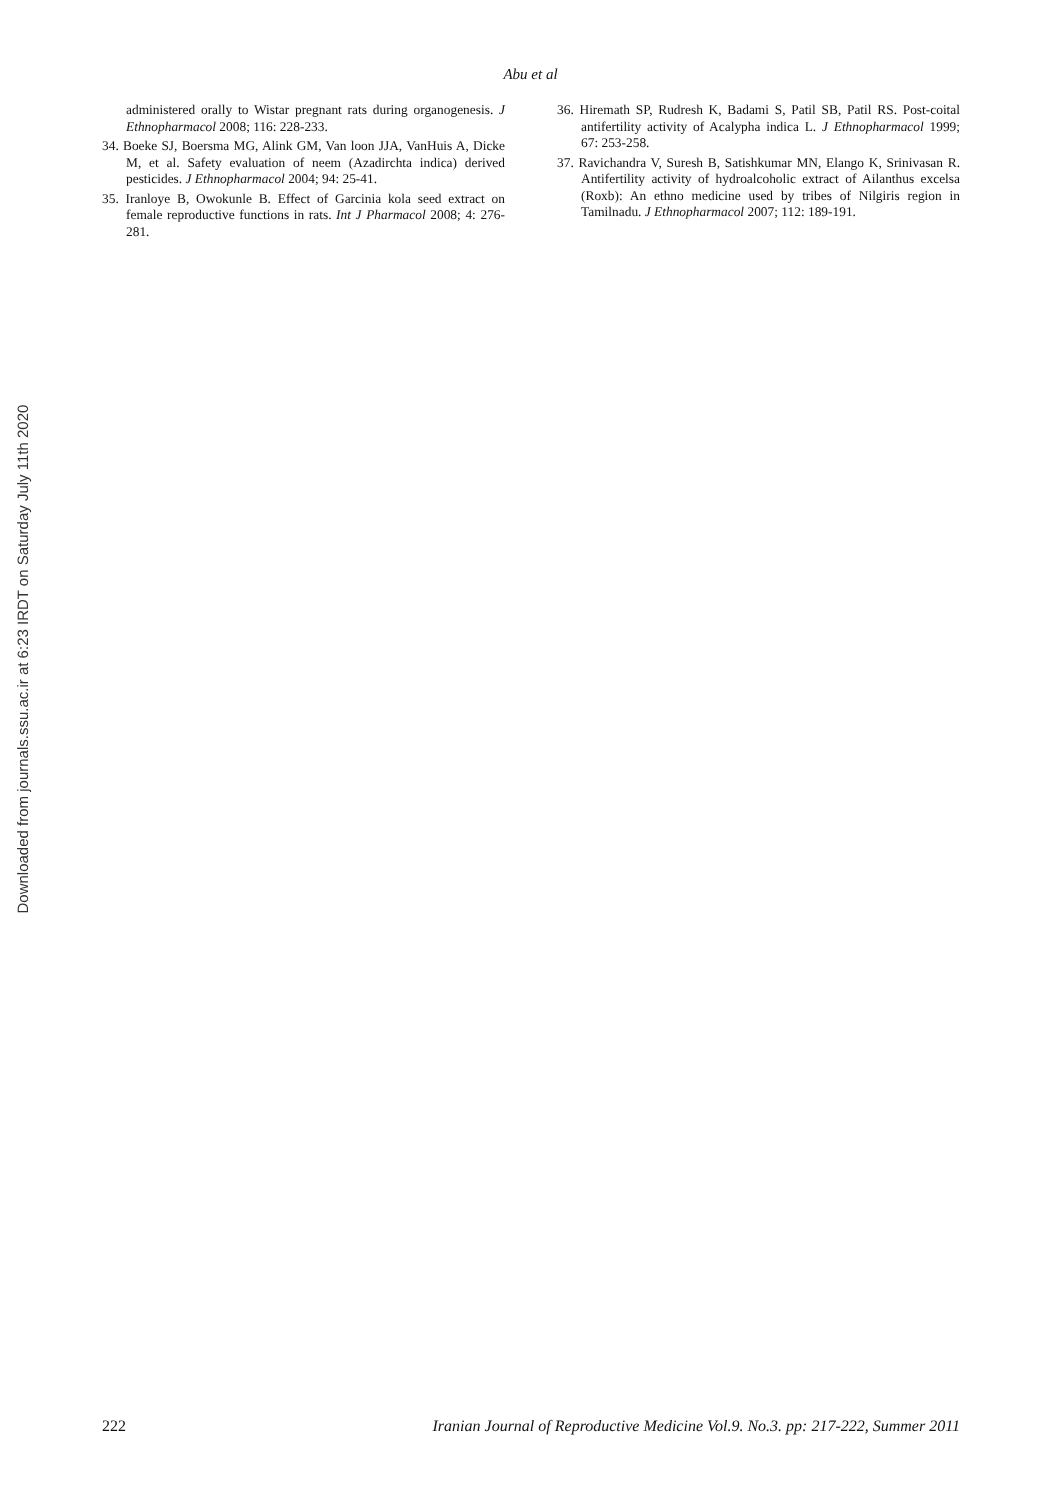Abu et al
Downloaded from journals.ssu.ac.ir at 6:23 IRDT on Saturday July 11th 2020
administered orally to Wistar pregnant rats during organogenesis. J Ethnopharmacol 2008; 116: 228-233.
34. Boeke SJ, Boersma MG, Alink GM, Van loon JJA, VanHuis A, Dicke M, et al. Safety evaluation of neem (Azadirchta indica) derived pesticides. J Ethnopharmacol 2004; 94: 25-41.
35. Iranloye B, Owokunle B. Effect of Garcinia kola seed extract on female reproductive functions in rats. Int J Pharmacol 2008; 4: 276-281.
36. Hiremath SP, Rudresh K, Badami S, Patil SB, Patil RS. Post-coital antifertility activity of Acalypha indica L. J Ethnopharmacol 1999; 67: 253-258.
37. Ravichandra V, Suresh B, Satishkumar MN, Elango K, Srinivasan R. Antifertility activity of hydroalcoholic extract of Ailanthus excelsa (Roxb): An ethno medicine used by tribes of Nilgiris region in Tamilnadu. J Ethnopharmacol 2007; 112: 189-191.
222 Iranian Journal of Reproductive Medicine Vol.9. No.3. pp: 217-222, Summer 2011